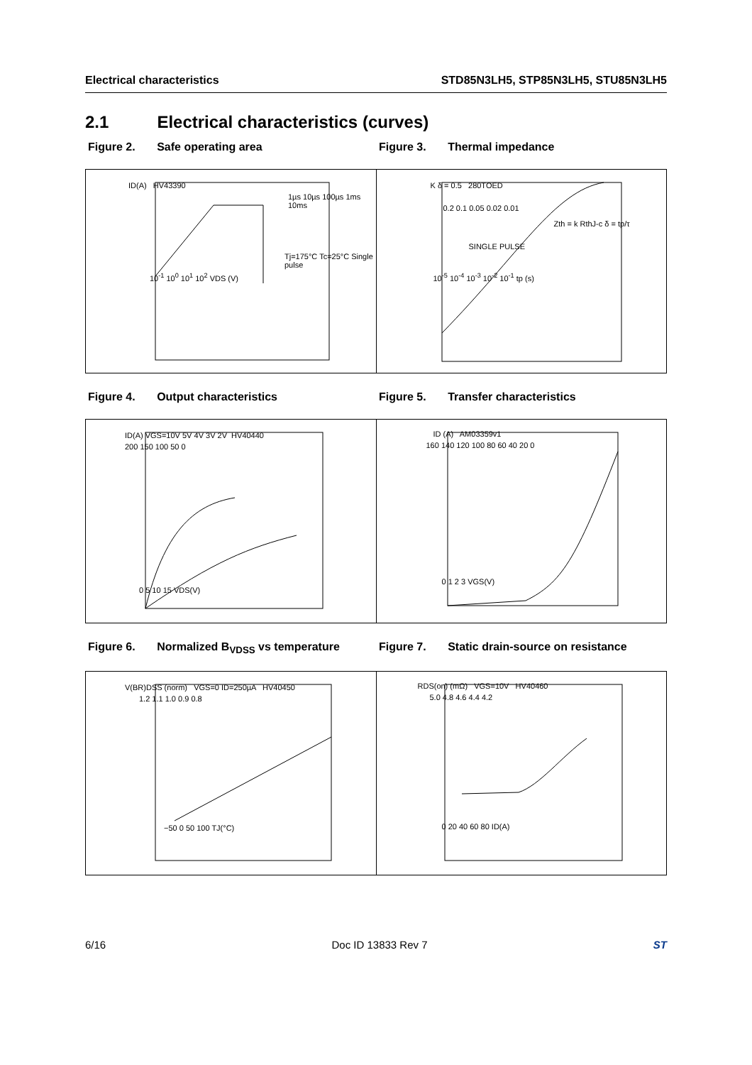Electrical characteristics STD85N3LH5, STP85N3LH5, STU85N3LH5
2.1 Electrical characteristics (curves)
Figure 2. Safe operating area Figure 3. Thermal impedance
ID(A) HV43390
1µs 10µs 100µs 1ms 10ms
Tj=175°C Tc=25°C Single pulse
10<sup>-1</sup> 10<sup>0</sup> 10<sup>1</sup> 10<sup>2</sup> VDS (V)
K δ = 0.5 280TOED
0.2 0.1 0.05 0.02 0.01
Zth = k RthJ-c δ = tp/τ
SINGLE PULSE
10<sup>-5</sup> 10<sup>-4</sup> 10<sup>-3</sup> 10<sup>-2</sup> 10<sup>-1</sup> tp (s)
Figure 4. Output characteristics Figure 5. Transfer characteristics
ID(A) VGS=10V 5V 4V 3V 2V HV40440
200 150 100 50 0
0 5 10 15 VDS(V)
ID (A) AM03359v1
160 140 120 100 80 60 40 20 0
0 1 2 3 VGS(V)
Figure 6. Normalized B<sub>VDSS</sub> vs temperature Figure 7. Static drain-source on resistance
V(BR)DSS (norm) VGS=0 ID=250µA HV40450
1.2 1.1 1.0 0.9 0.8
−50 0 50 100 TJ(°C)
RDS(on) (mΩ) VGS=10V HV40460
5.0 4.8 4.6 4.4 4.2
0 20 40 60 80 ID(A)
6/16 Doc ID 13833 Rev 7 ST